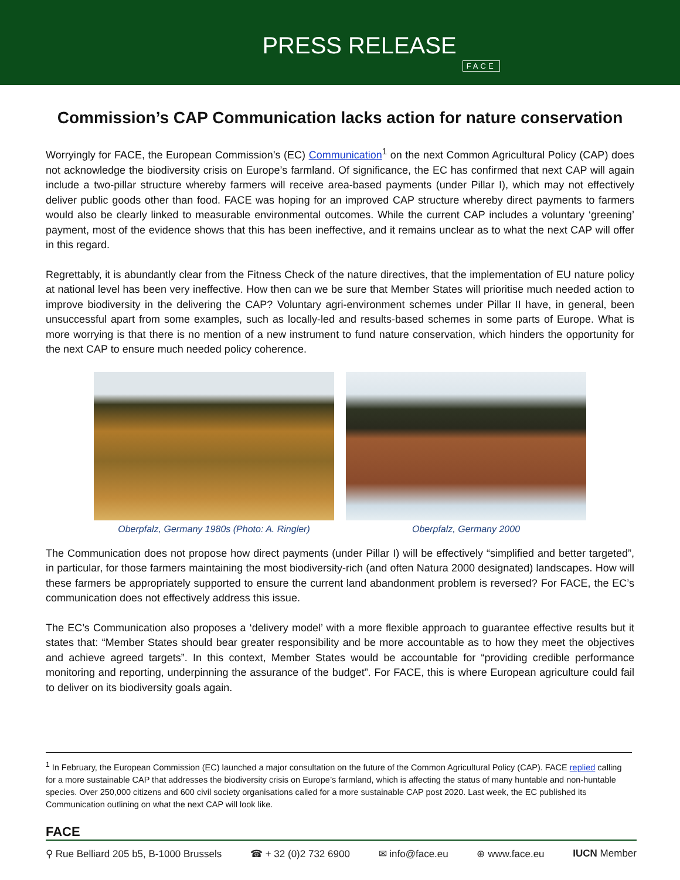PRESS RELEASE FACE
Commission’s CAP Communication lacks action for nature conservation
Worryingly for FACE, the European Commission’s (EC) Communication<sup>1</sup> on the next Common Agricultural Policy (CAP) does not acknowledge the biodiversity crisis on Europe’s farmland. Of significance, the EC has confirmed that next CAP will again include a two-pillar structure whereby farmers will receive area-based payments (under Pillar I), which may not effectively deliver public goods other than food. FACE was hoping for an improved CAP structure whereby direct payments to farmers would also be clearly linked to measurable environmental outcomes. While the current CAP includes a voluntary ‘greening’ payment, most of the evidence shows that this has been ineffective, and it remains unclear as to what the next CAP will offer in this regard.
Regrettably, it is abundantly clear from the Fitness Check of the nature directives, that the implementation of EU nature policy at national level has been very ineffective. How then can we be sure that Member States will prioritise much needed action to improve biodiversity in the delivering the CAP? Voluntary agri-environment schemes under Pillar II have, in general, been unsuccessful apart from some examples, such as locally-led and results-based schemes in some parts of Europe. What is more worrying is that there is no mention of a new instrument to fund nature conservation, which hinders the opportunity for the next CAP to ensure much needed policy coherence.
Oberpfalz, Germany 1980s (Photo: A. Ringler)
Oberpfalz, Germany 2000
The Communication does not propose how direct payments (under Pillar I) will be effectively “simplified and better targeted”, in particular, for those farmers maintaining the most biodiversity-rich (and often Natura 2000 designated) landscapes. How will these farmers be appropriately supported to ensure the current land abandonment problem is reversed? For FACE, the EC’s communication does not effectively address this issue.
The EC’s Communication also proposes a ‘delivery model’ with a more flexible approach to guarantee effective results but it states that: “Member States should bear greater responsibility and be more accountable as to how they meet the objectives and achieve agreed targets”. In this context, Member States would be accountable for “providing credible performance monitoring and reporting, underpinning the assurance of the budget”. For FACE, this is where European agriculture could fail to deliver on its biodiversity goals again.
<sup>1</sup> In February, the European Commission (EC) launched a major consultation on the future of the Common Agricultural Policy (CAP). FACE replied calling for a more sustainable CAP that addresses the biodiversity crisis on Europe’s farmland, which is affecting the status of many huntable and non-huntable species. Over 250,000 citizens and 600 civil society organisations called for a more sustainable CAP post 2020. Last week, the EC published its Communication outlining on what the next CAP will look like.
FACE
⚲ Rue Belliard 205 b5, B-1000 Brussels ☎ + 32 (0)2 732 6900 ✉ info@face.eu ⊕ www.face.eu IUCN Member